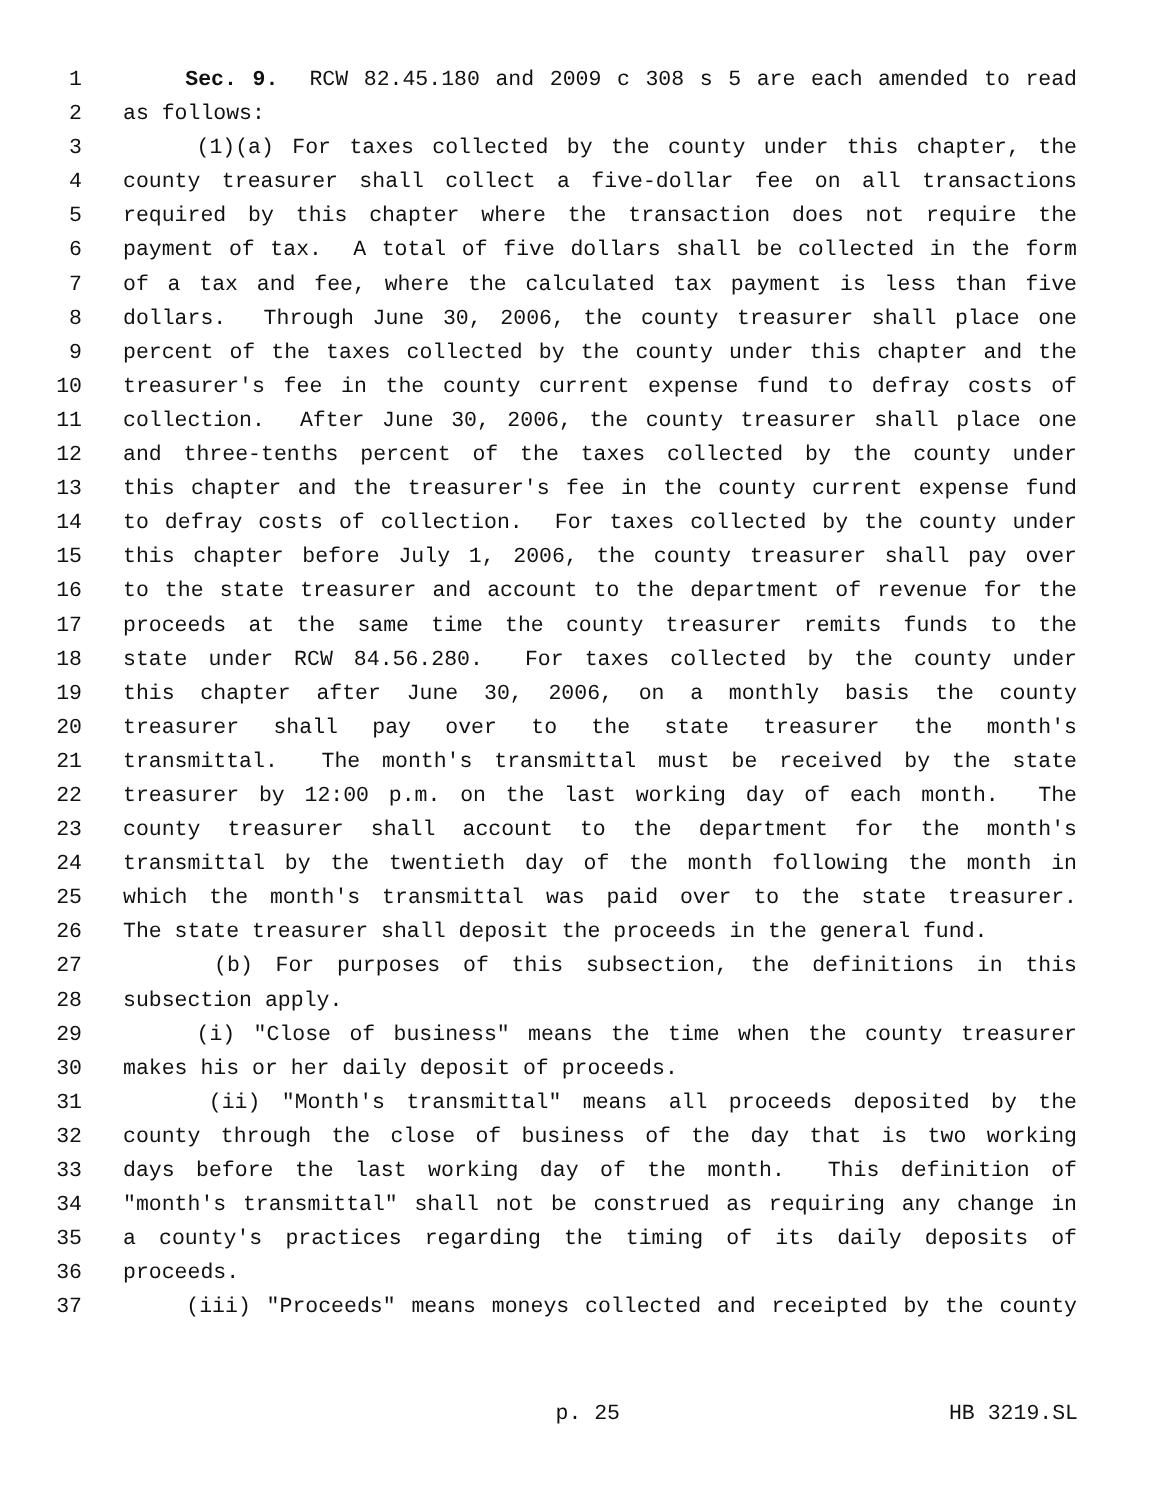1 Sec. 9. RCW 82.45.180 and 2009 c 308 s 5 are each amended to read
2 as follows:
3 (1)(a) For taxes collected by the county under this chapter, the
4 county treasurer shall collect a five-dollar fee on all transactions
5 required by this chapter where the transaction does not require the
6 payment of tax. A total of five dollars shall be collected in the form
7 of a tax and fee, where the calculated tax payment is less than five
8 dollars. Through June 30, 2006, the county treasurer shall place one
9 percent of the taxes collected by the county under this chapter and the
10 treasurer's fee in the county current expense fund to defray costs of
11 collection. After June 30, 2006, the county treasurer shall place one
12 and three-tenths percent of the taxes collected by the county under
13 this chapter and the treasurer's fee in the county current expense fund
14 to defray costs of collection. For taxes collected by the county under
15 this chapter before July 1, 2006, the county treasurer shall pay over
16 to the state treasurer and account to the department of revenue for the
17 proceeds at the same time the county treasurer remits funds to the
18 state under RCW 84.56.280. For taxes collected by the county under
19 this chapter after June 30, 2006, on a monthly basis the county
20 treasurer shall pay over to the state treasurer the month's
21 transmittal. The month's transmittal must be received by the state
22 treasurer by 12:00 p.m. on the last working day of each month. The
23 county treasurer shall account to the department for the month's
24 transmittal by the twentieth day of the month following the month in
25 which the month's transmittal was paid over to the state treasurer.
26 The state treasurer shall deposit the proceeds in the general fund.
27 (b) For purposes of this subsection, the definitions in this
28 subsection apply.
29 (i) "Close of business" means the time when the county treasurer
30 makes his or her daily deposit of proceeds.
31 (ii) "Month's transmittal" means all proceeds deposited by the
32 county through the close of business of the day that is two working
33 days before the last working day of the month. This definition of
34 "month's transmittal" shall not be construed as requiring any change in
35 a county's practices regarding the timing of its daily deposits of
36 proceeds.
37 (iii) "Proceeds" means moneys collected and receipted by the county
p. 25 HB 3219.SL